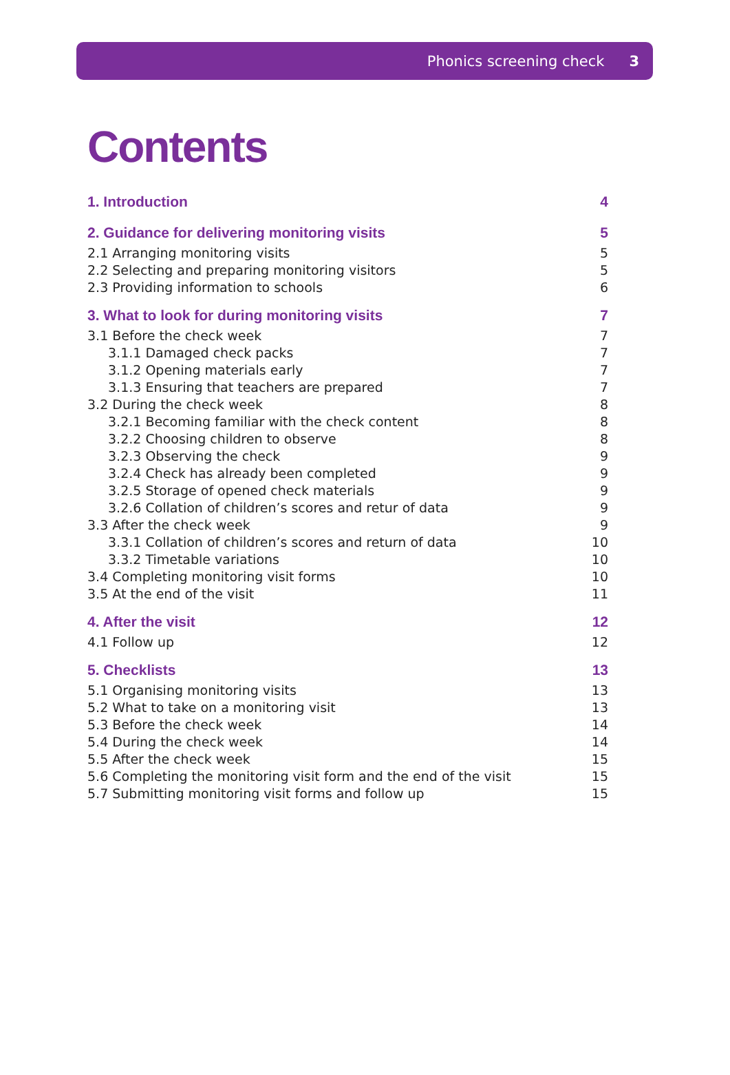Phonics screening check 3
Contents
1. Introduction 4
2. Guidance for delivering monitoring visits 5
2.1 Arranging monitoring visits 5
2.2 Selecting and preparing monitoring visitors 5
2.3 Providing information to schools 6
3. What to look for during monitoring visits 7
3.1 Before the check week 7
3.1.1 Damaged check packs 7
3.1.2 Opening materials early 7
3.1.3 Ensuring that teachers are prepared 7
3.2 During the check week 8
3.2.1 Becoming familiar with the check content 8
3.2.2 Choosing children to observe 8
3.2.3 Observing the check 9
3.2.4 Check has already been completed 9
3.2.5 Storage of opened check materials 9
3.2.6 Collation of children’s scores and retur of data 9
3.3 After the check week 9
3.3.1 Collation of children’s scores and return of data 10
3.3.2 Timetable variations 10
3.4 Completing monitoring visit forms 10
3.5 At the end of the visit 11
4. After the visit 12
4.1 Follow up 12
5. Checklists 13
5.1 Organising monitoring visits 13
5.2 What to take on a monitoring visit 13
5.3 Before the check week 14
5.4 During the check week 14
5.5 After the check week 15
5.6 Completing the monitoring visit form and the end of the visit 15
5.7 Submitting monitoring visit forms and follow up 15